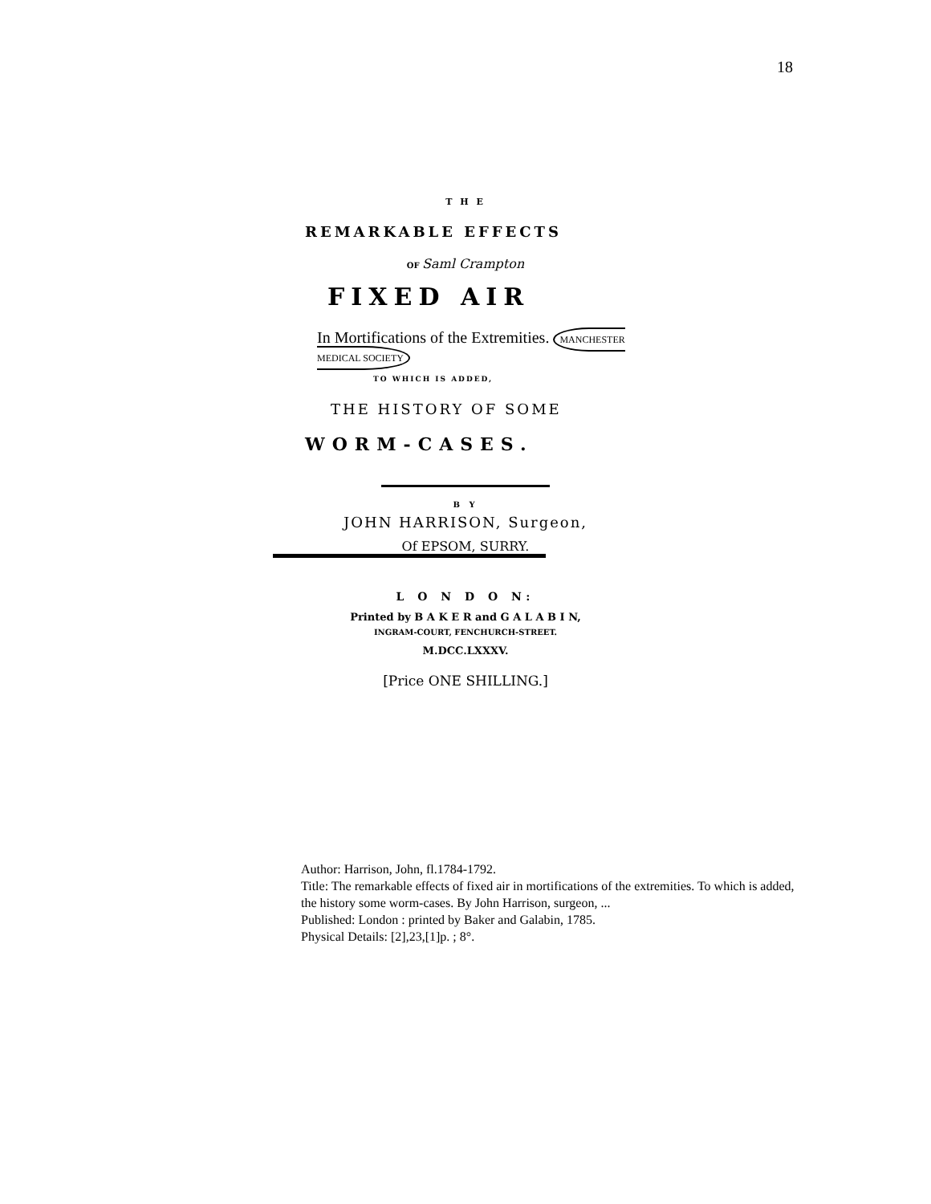18
T H E
REMARKABLE EFFECTS
OF Saml Crampton
FIXED AIR
In Mortifications of the Extremities. MANCHESTER MEDICAL SOCIETY
TO WHICH IS ADDED,
THE HISTORY OF SOME
WORM-CASES.
B Y
JOHN HARRISON, Surgeon,
Of EPSOM, SURRY.
L O N D O N:
Printed by B A K E R and G A L A B I N,
INGRAM-COURT, FENCHURCH-STREET.
M.DCC.LXXXV.
[Price ONE SHILLING.]
Author: Harrison, John, fl.1784-1792.
Title: The remarkable effects of fixed air in mortifications of the extremities. To which is added, the history some worm-cases. By John Harrison, surgeon, ...
Published: London : printed by Baker and Galabin, 1785.
Physical Details: [2],23,[1]p. ; 8°.